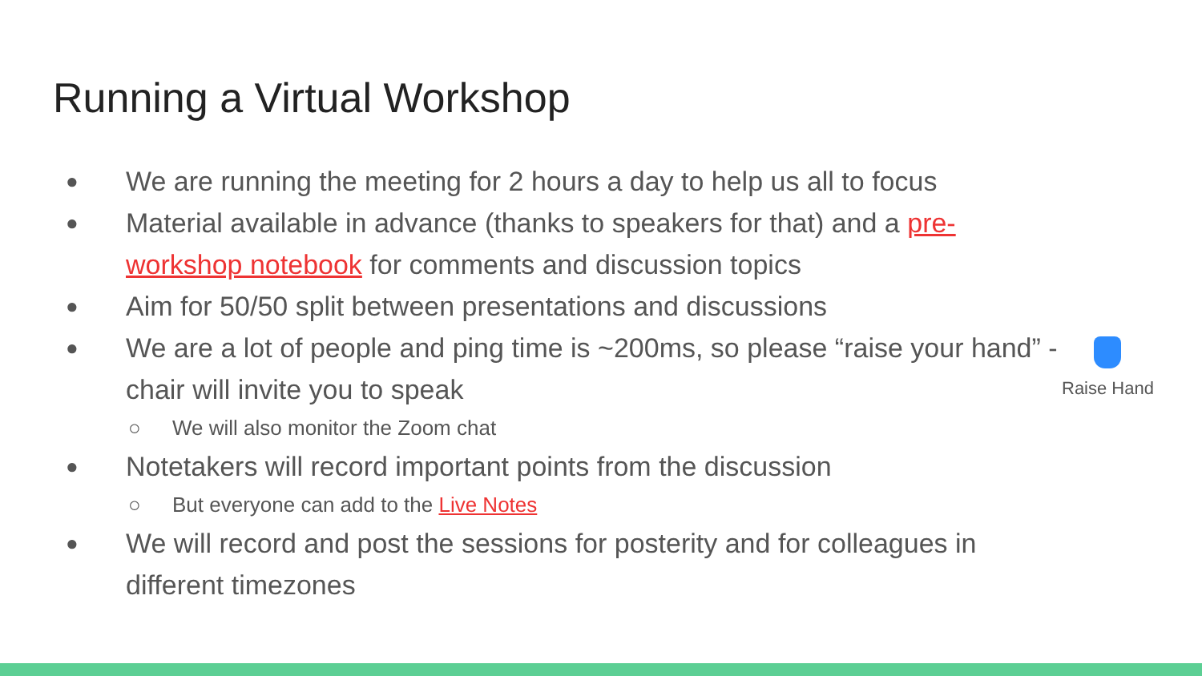Running a Virtual Workshop
● We are running the meeting for 2 hours a day to help us all to focus
● Material available in advance (thanks to speakers for that) and a pre-workshop notebook for comments and discussion topics
● Aim for 50/50 split between presentations and discussions
● We are a lot of people and ping time is ~200ms, so please “raise your hand” - chair will invite you to speak
○ We will also monitor the Zoom chat
● Notetakers will record important points from the discussion
○ But everyone can add to the Live Notes
● We will record and post the sessions for posterity and for colleagues in different timezones
Raise Hand